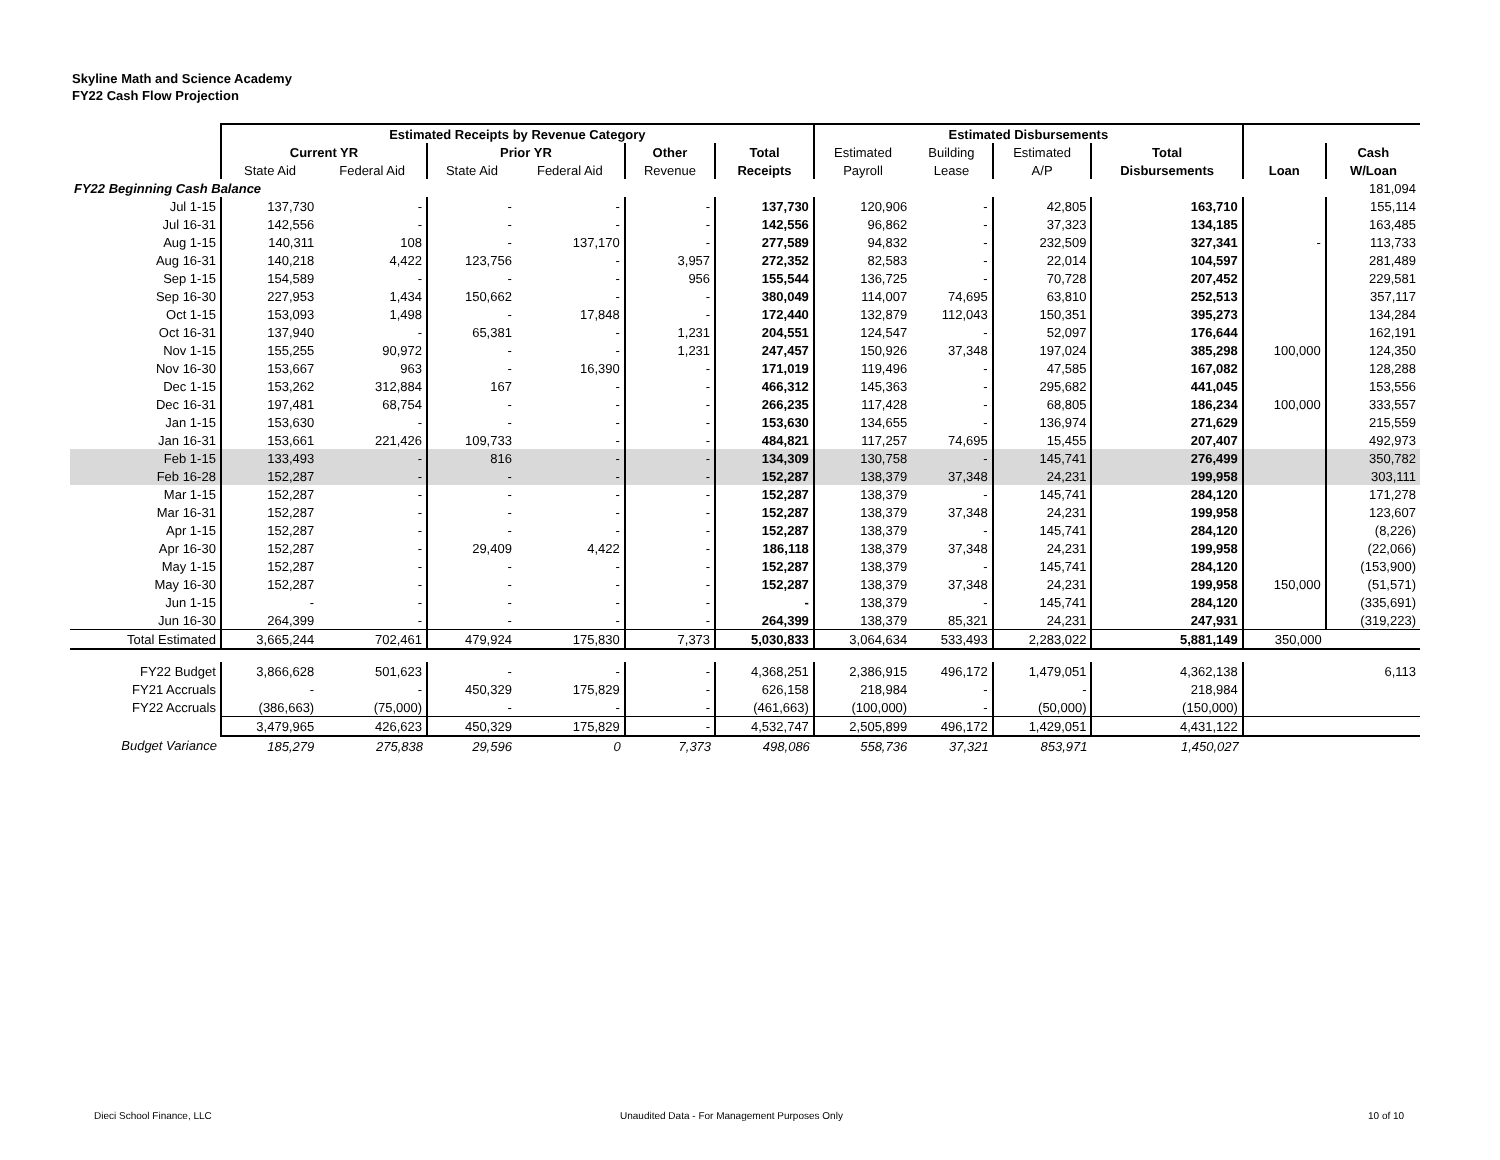Skyline Math and Science Academy
FY22 Cash Flow Projection
| | Estimated Receipts by Revenue Category | | | | | | Estimated Disbursements | | | | | |
| | Current YR | | Prior YR | | Other | Total | Estimated | Building | Estimated | Total | | Cash |
| | State Aid | Federal Aid | State Aid | Federal Aid | Revenue | Receipts | Payroll | Lease | A/P | Disbursements | Loan | W/Loan |
| FY22 Beginning Cash Balance | | | | | | | | | | | | 181,094 |
| Jul 1-15 | 137,730 | - | - | - | - | 137,730 | 120,906 | - | 42,805 | 163,710 | | 155,114 |
| Jul 16-31 | 142,556 | - | - | - | - | 142,556 | 96,862 | - | 37,323 | 134,185 | | 163,485 |
| Aug 1-15 | 140,311 | 108 | - | 137,170 | - | 277,589 | 94,832 | - | 232,509 | 327,341 | - | 113,733 |
| Aug 16-31 | 140,218 | 4,422 | 123,756 | - | 3,957 | 272,352 | 82,583 | - | 22,014 | 104,597 | | 281,489 |
| Sep 1-15 | 154,589 | - | - | - | 956 | 155,544 | 136,725 | - | 70,728 | 207,452 | | 229,581 |
| Sep 16-30 | 227,953 | 1,434 | 150,662 | - | - | 380,049 | 114,007 | 74,695 | 63,810 | 252,513 | | 357,117 |
| Oct 1-15 | 153,093 | 1,498 | - | 17,848 | - | 172,440 | 132,879 | 112,043 | 150,351 | 395,273 | | 134,284 |
| Oct 16-31 | 137,940 | - | 65,381 | - | 1,231 | 204,551 | 124,547 | - | 52,097 | 176,644 | | 162,191 |
| Nov 1-15 | 155,255 | 90,972 | - | - | 1,231 | 247,457 | 150,926 | 37,348 | 197,024 | 385,298 | 100,000 | 124,350 |
| Nov 16-30 | 153,667 | 963 | - | 16,390 | - | 171,019 | 119,496 | - | 47,585 | 167,082 | | 128,288 |
| Dec 1-15 | 153,262 | 312,884 | 167 | - | - | 466,312 | 145,363 | - | 295,682 | 441,045 | | 153,556 |
| Dec 16-31 | 197,481 | 68,754 | - | - | - | 266,235 | 117,428 | - | 68,805 | 186,234 | 100,000 | 333,557 |
| Jan 1-15 | 153,630 | - | - | - | - | 153,630 | 134,655 | - | 136,974 | 271,629 | | 215,559 |
| Jan 16-31 | 153,661 | 221,426 | 109,733 | - | - | 484,821 | 117,257 | 74,695 | 15,455 | 207,407 | | 492,973 |
| Feb 1-15 | 133,493 | - | 816 | - | - | 134,309 | 130,758 | - | 145,741 | 276,499 | | 350,782 |
| Feb 16-28 | 152,287 | - | - | - | - | 152,287 | 138,379 | 37,348 | 24,231 | 199,958 | | 303,111 |
| Mar 1-15 | 152,287 | - | - | - | - | 152,287 | 138,379 | - | 145,741 | 284,120 | | 171,278 |
| Mar 16-31 | 152,287 | - | - | - | - | 152,287 | 138,379 | 37,348 | 24,231 | 199,958 | | 123,607 |
| Apr 1-15 | 152,287 | - | - | - | - | 152,287 | 138,379 | - | 145,741 | 284,120 | | (8,226) |
| Apr 16-30 | 152,287 | - | 29,409 | 4,422 | - | 186,118 | 138,379 | 37,348 | 24,231 | 199,958 | | (22,066) |
| May 1-15 | 152,287 | - | - | - | - | 152,287 | 138,379 | - | 145,741 | 284,120 | | (153,900) |
| May 16-30 | 152,287 | - | - | - | - | 152,287 | 138,379 | 37,348 | 24,231 | 199,958 | 150,000 | (51,571) |
| Jun 1-15 | - | - | - | - | - | - | 138,379 | - | 145,741 | 284,120 | | (335,691) |
| Jun 16-30 | 264,399 | - | - | - | - | 264,399 | 138,379 | 85,321 | 24,231 | 247,931 | | (319,223) |
| Total Estimated | 3,665,244 | 702,461 | 479,924 | 175,830 | 7,373 | 5,030,833 | 3,064,634 | 533,493 | 2,283,022 | 5,881,149 | 350,000 | |
| FY22 Budget | 3,866,628 | 501,623 | - | - | - | 4,368,251 | 2,386,915 | 496,172 | 1,479,051 | 4,362,138 | | 6,113 |
| FY21 Accruals | - | - | 450,329 | 175,829 | - | 626,158 | 218,984 | - | - | 218,984 | | |
| FY22 Accruals | (386,663) | (75,000) | - | - | - | (461,663) | (100,000) | - | (50,000) | (150,000) | | |
| | 3,479,965 | 426,623 | 450,329 | 175,829 | - | 4,532,747 | 2,505,899 | 496,172 | 1,429,051 | 4,431,122 | | |
| Budget Variance | 185,279 | 275,838 | 29,596 | 0 | 7,373 | 498,086 | 558,736 | 37,321 | 853,971 | 1,450,027 | | |
Dieci School Finance, LLC
Unaudited Data - For Management Purposes Only
10 of 10